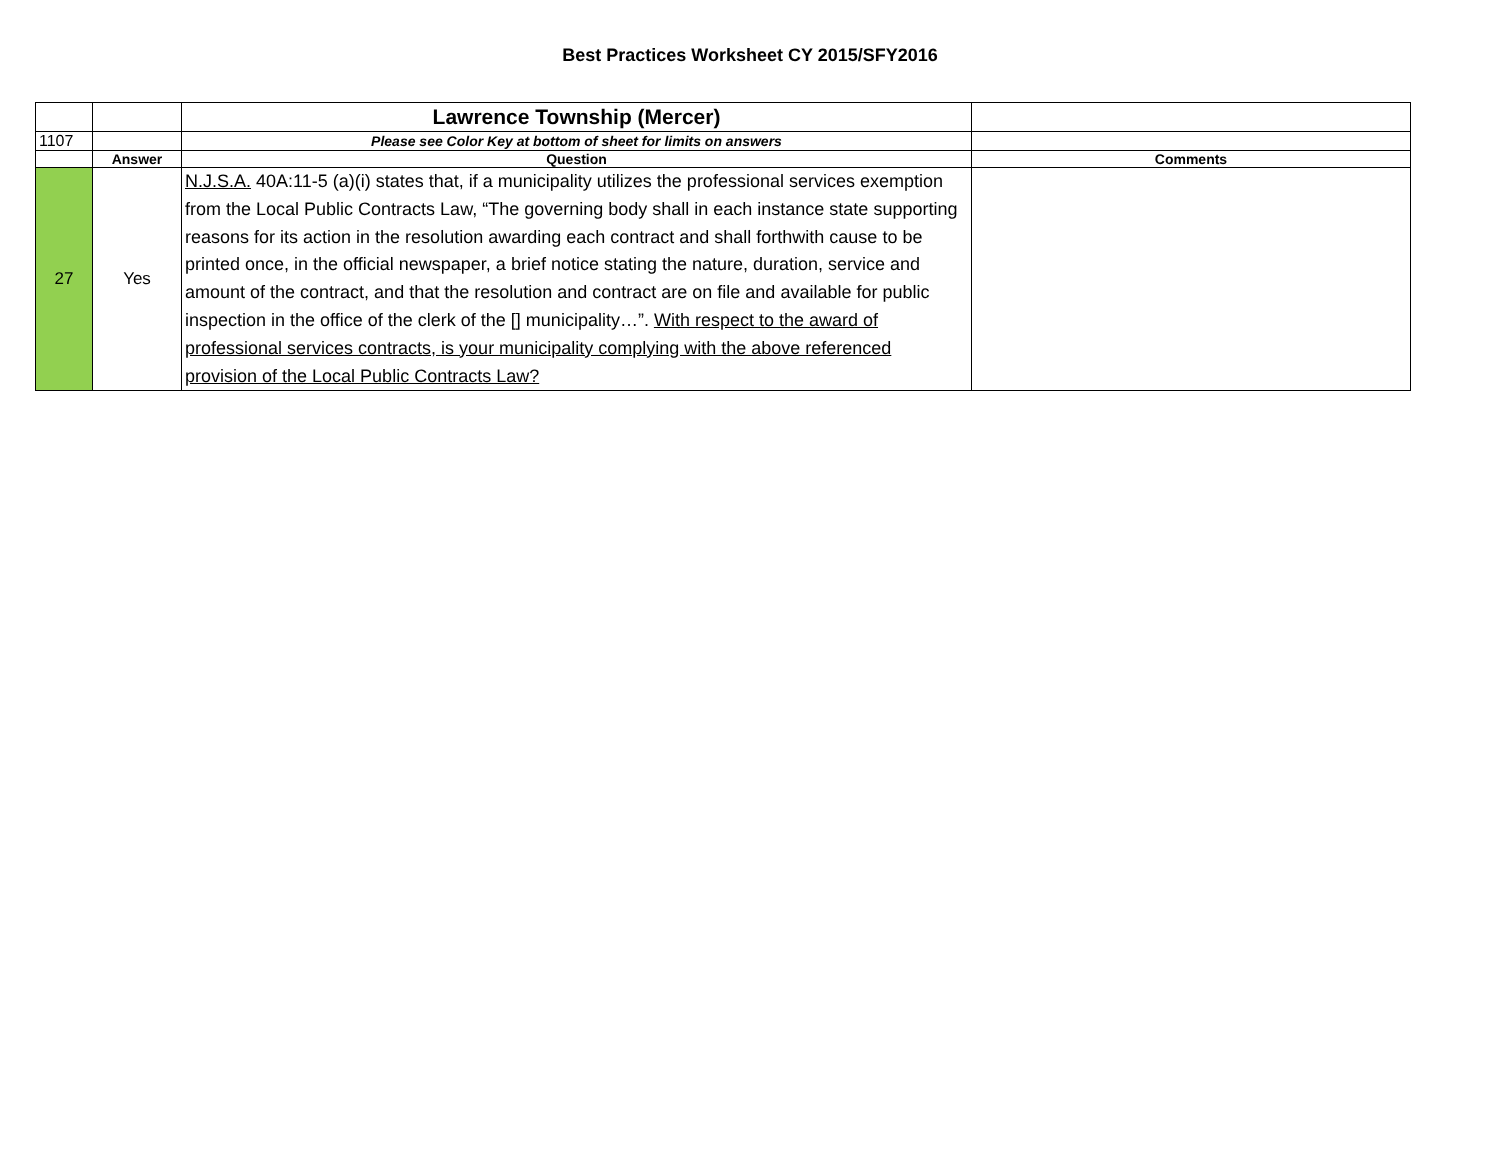Best Practices Worksheet CY 2015/SFY2016
| | | Lawrence Township (Mercer) | |
| 1107 | | Please see Color Key at bottom of sheet for limits on answers | |
| | Answer | Question | Comments |
| 27 | Yes | N.J.S.A. 40A:11-5 (a)(i) states that, if a municipality utilizes the professional services exemption from the Local Public Contracts Law, “The governing body shall in each instance state supporting reasons for its action in the resolution awarding each contract and shall forthwith cause to be printed once, in the official newspaper, a brief notice stating the nature, duration, service and amount of the contract, and that the resolution and contract are on file and available for public inspection in the office of the clerk of the [] municipality…”. With respect to the award of professional services contracts, is your municipality complying with the above referenced provision of the Local Public Contracts Law? | |